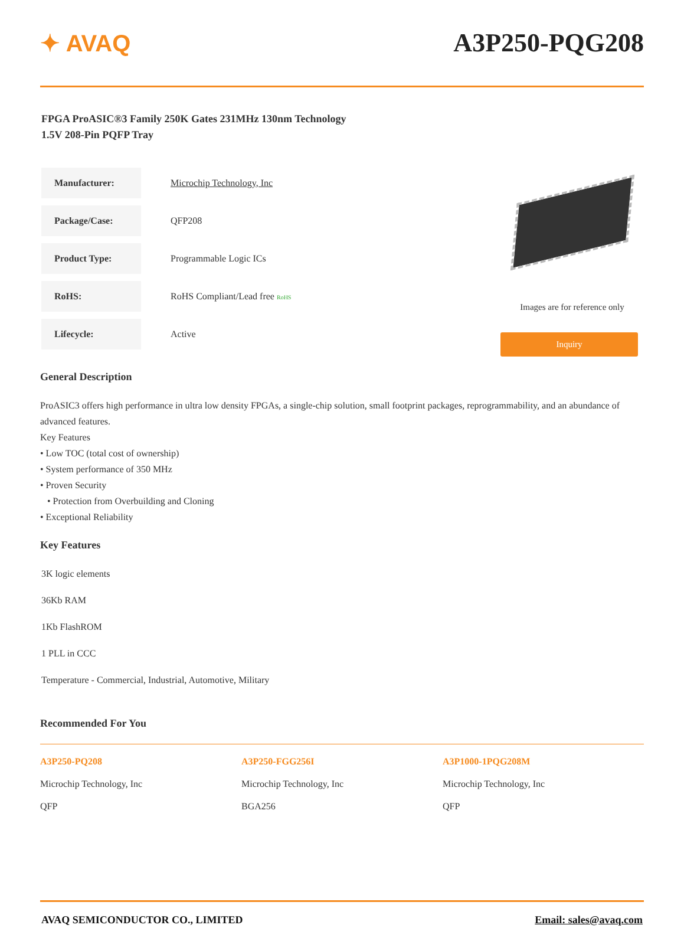✦ AVAQ A3P250-PQG208
FPGA ProASIC®3 Family 250K Gates 231MHz 130nm Technology
1.5V 208-Pin PQFP Tray
| Manufacturer: | Microchip Technology, Inc |
| Package/Case: | QFP208 |
| Product Type: | Programmable Logic ICs |
| RoHS: | RoHS Compliant/Lead free RoHS |
| Lifecycle: | Active |
Images are for reference only
Inquiry
General Description
ProASIC3 offers high performance in ultra low density FPGAs, a single-chip solution, small footprint packages, reprogrammability, and an abundance of advanced features.
Key Features
• Low TOC (total cost of ownership)
• System performance of 350 MHz
• Proven Security
• Protection from Overbuilding and Cloning
• Exceptional Reliability
Key Features
3K logic elements
36Kb RAM
1Kb FlashROM
1 PLL in CCC
Temperature - Commercial, Industrial, Automotive, Military
Recommended For You
A3P250-PQ208
Microchip Technology, Inc
QFP
A3P250-FGG256I
Microchip Technology, Inc
BGA256
A3P1000-1PQG208M
Microchip Technology, Inc
QFP
AVAQ SEMICONDUCTOR CO., LIMITED Email: sales@avaq.com